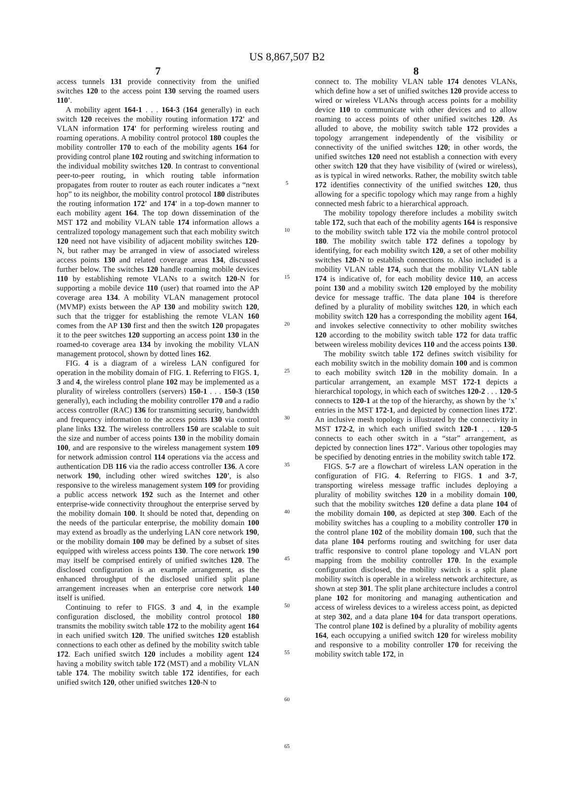US 8,867,507 B2
7
access tunnels 131 provide connectivity from the unified switches 120 to the access point 130 serving the roamed users 110'.
A mobility agent 164-1 . . . 164-3 (164 generally) in each switch 120 receives the mobility routing information 172' and VLAN information 174' for performing wireless routing and roaming operations. A mobility control protocol 180 couples the mobility controller 170 to each of the mobility agents 164 for providing control plane 102 routing and switching information to the individual mobility switches 120. In contrast to conventional peer-to-peer routing, in which routing table information propagates from router to router as each router indicates a “next hop” to its neighbor, the mobility control protocol 180 distributes the routing information 172' and 174' in a top-down manner to each mobility agent 164. The top down dissemination of the MST 172 and mobility VLAN table 174 information allows a centralized topology management such that each mobility switch 120 need not have visibility of adjacent mobility switches 120-N, but rather may be arranged in view of associated wireless access points 130 and related coverage areas 134, discussed further below. The switches 120 handle roaming mobile devices 110 by establishing remote VLANs to a switch 120-N for supporting a mobile device 110 (user) that roamed into the AP coverage area 134. A mobility VLAN management protocol (MVMP) exists between the AP 130 and mobility switch 120, such that the trigger for establishing the remote VLAN 160 comes from the AP 130 first and then the switch 120 propagates it to the peer switches 120 supporting an access point 130 in the roamed-to coverage area 134 by invoking the mobility VLAN management protocol, shown by dotted lines 162.
FIG. 4 is a diagram of a wireless LAN configured for operation in the mobility domain of FIG. 1. Referring to FIGS. 1, 3 and 4, the wireless control plane 102 may be implemented as a plurality of wireless controllers (servers) 150-1 . . . 150-3 (150 generally), each including the mobility controller 170 and a radio access controller (RAC) 136 for transmitting security, bandwidth and frequency information to the access points 130 via control plane links 132. The wireless controllers 150 are scalable to suit the size and number of access points 130 in the mobility domain 100, and are responsive to the wireless management system 109 for network admission control 114 operations via the access and authentication DB 116 via the radio access controller 136. A core network 190, including other wired switches 120', is also responsive to the wireless management system 109 for providing a public access network 192 such as the Internet and other enterprise-wide connectivity throughout the enterprise served by the mobility domain 100. It should be noted that, depending on the needs of the particular enterprise, the mobility domain 100 may extend as broadly as the underlying LAN core network 190, or the mobility domain 100 may be defined by a subset of sites equipped with wireless access points 130. The core network 190 may itself be comprised entirely of unified switches 120. The disclosed configuration is an example arrangement, as the enhanced throughput of the disclosed unified split plane arrangement increases when an enterprise core network 140 itself is unified.
Continuing to refer to FIGS. 3 and 4, in the example configuration disclosed, the mobility control protocol 180 transmits the mobility switch table 172 to the mobility agent 164 in each unified switch 120. The unified switches 120 establish connections to each other as defined by the mobility switch table 172. Each unified switch 120 includes a mobility agent 124 having a mobility switch table 172 (MST) and a mobility VLAN table 174. The mobility switch table 172 identifies, for each unified switch 120, other unified switches 120-N to
5
10
15
20
25
30
35
40
45
50
55
60
65
8
connect to. The mobility VLAN table 174 denotes VLANs, which define how a set of unified switches 120 provide access to wired or wireless VLANs through access points for a mobility device 110 to communicate with other devices and to allow roaming to access points of other unified switches 120. As alluded to above, the mobility switch table 172 provides a topology arrangement independently of the visibility or connectivity of the unified switches 120; in other words, the unified switches 120 need not establish a connection with every other switch 120 that they have visibility of (wired or wireless), as is typical in wired networks. Rather, the mobility switch table 172 identifies connectivity of the unified switches 120, thus allowing for a specific topology which may range from a highly connected mesh fabric to a hierarchical approach.
The mobility topology therefore includes a mobility switch table 172, such that each of the mobility agents 164 is responsive to the mobility switch table 172 via the mobile control protocol 180. The mobility switch table 172 defines a topology by identifying, for each mobility switch 120, a set of other mobility switches 120-N to establish connections to. Also included is a mobility VLAN table 174, such that the mobility VLAN table 174 is indicative of, for each mobility device 110, an access point 130 and a mobility switch 120 employed by the mobility device for message traffic. The data plane 104 is therefore defined by a plurality of mobility switches 120, in which each mobility switch 120 has a corresponding the mobility agent 164, and invokes selective connectivity to other mobility switches 120 according to the mobility switch table 172 for data traffic between wireless mobility devices 110 and the access points 130.
The mobility switch table 172 defines switch visibility for each mobility switch in the mobility domain 100 and is common to each mobility switch 120 in the mobility domain. In a particular arrangement, an example MST 172-1 depicts a hierarchical topology, in which each of switches 120-2 . . . 120-5 connects to 120-1 at the top of the hierarchy, as shown by the ‘x’ entries in the MST 172-1, and depicted by connection lines 172'. An inclusive mesh topology is illustrated by the connectivity in MST 172-2, in which each unified switch 120-1 . . . 120-5 connects to each other switch in a “star” arrangement, as depicted by connection lines 172". Various other topologies may be specified by denoting entries in the mobility switch table 172.
FIGS. 5-7 are a flowchart of wireless LAN operation in the configuration of FIG. 4. Referring to FIGS. 1 and 3-7, transporting wireless message traffic includes deploying a plurality of mobility switches 120 in a mobility domain 100, such that the mobility switches 120 define a data plane 104 of the mobility domain 100, as depicted at step 300. Each of the mobility switches has a coupling to a mobility controller 170 in the control plane 102 of the mobility domain 100, such that the data plane 104 performs routing and switching for user data traffic responsive to control plane topology and VLAN port mapping from the mobility controller 170. In the example configuration disclosed, the mobility switch is a split plane mobility switch is operable in a wireless network architecture, as shown at step 301. The split plane architecture includes a control plane 102 for monitoring and managing authentication and access of wireless devices to a wireless access point, as depicted at step 302, and a data plane 104 for data transport operations. The control plane 102 is defined by a plurality of mobility agents 164, each occupying a unified switch 120 for wireless mobility and responsive to a mobility controller 170 for receiving the mobility switch table 172, in